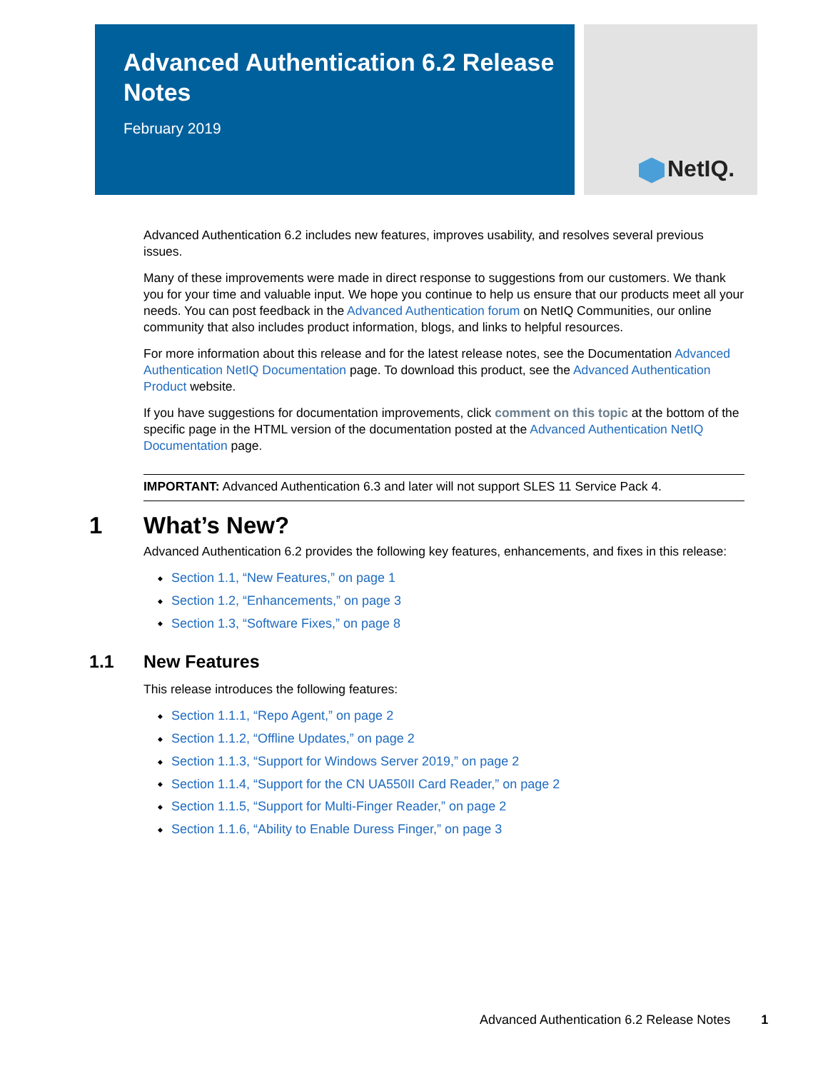Advanced Authentication 6.2 Release Notes
February 2019
NetIQ.
Advanced Authentication 6.2 includes new features, improves usability, and resolves several previous issues.
Many of these improvements were made in direct response to suggestions from our customers. We thank you for your time and valuable input. We hope you continue to help us ensure that our products meet all your needs. You can post feedback in the Advanced Authentication forum on NetIQ Communities, our online community that also includes product information, blogs, and links to helpful resources.
For more information about this release and for the latest release notes, see the Documentation Advanced Authentication NetIQ Documentation page. To download this product, see the Advanced Authentication Product website.
If you have suggestions for documentation improvements, click comment on this topic at the bottom of the specific page in the HTML version of the documentation posted at the Advanced Authentication NetIQ Documentation page.
IMPORTANT: Advanced Authentication 6.3 and later will not support SLES 11 Service Pack 4.
1 What’s New?
Advanced Authentication 6.2 provides the following key features, enhancements, and fixes in this release:
Section 1.1, “New Features,” on page 1
Section 1.2, “Enhancements,” on page 3
Section 1.3, “Software Fixes,” on page 8
1.1 New Features
This release introduces the following features:
Section 1.1.1, “Repo Agent,” on page 2
Section 1.1.2, “Offline Updates,” on page 2
Section 1.1.3, “Support for Windows Server 2019,” on page 2
Section 1.1.4, “Support for the CN UA550II Card Reader,” on page 2
Section 1.1.5, “Support for Multi-Finger Reader,” on page 2
Section 1.1.6, “Ability to Enable Duress Finger,” on page 3
Advanced Authentication 6.2 Release Notes 1